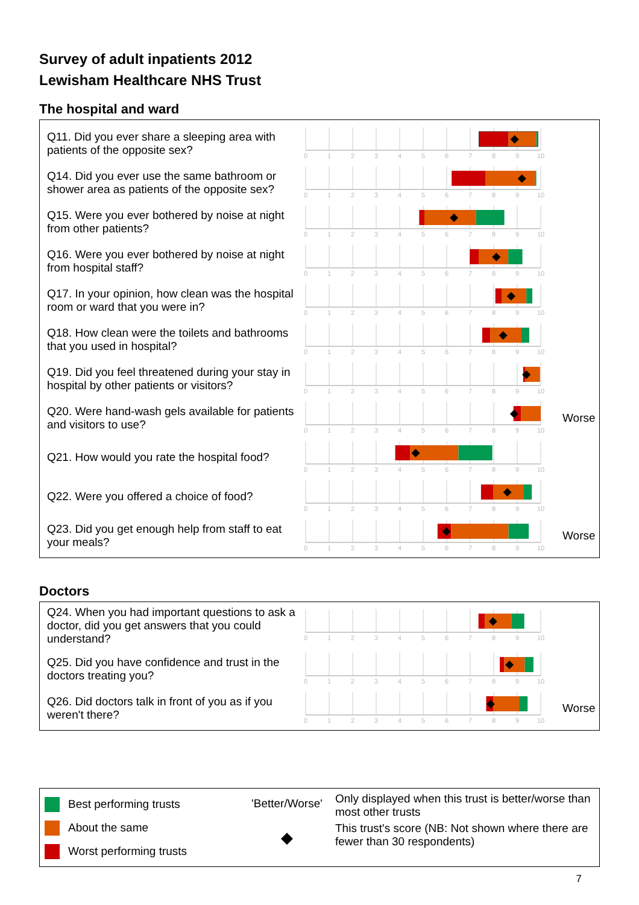Survey of adult inpatients 2012
Lewisham Healthcare NHS Trust
The hospital and ward
Q11. Did you ever share a sleeping area with patients of the opposite sex?
0
1
2
3
4
5
6
7
8
9
10
Q14. Did you ever use the same bathroom or shower area as patients of the opposite sex?
0
1
2
3
4
5
6
7
8
9
10
Q15. Were you ever bothered by noise at night from other patients?
0
1
2
3
4
5
6
7
8
9
10
Q16. Were you ever bothered by noise at night from hospital staff?
0
1
2
3
4
5
6
7
8
9
10
Q17. In your opinion, how clean was the hospital room or ward that you were in?
0
1
2
3
4
5
6
7
8
9
10
Q18. How clean were the toilets and bathrooms that you used in hospital?
0
1
2
3
4
5
6
7
8
9
10
Q19. Did you feel threatened during your stay in hospital by other patients or visitors?
0
1
2
3
4
5
6
7
8
9
10
Q20. Were hand-wash gels available for patients and visitors to use?
0
1
2
3
4
5
6
7
8
9
10
Worse
Q21. How would you rate the hospital food?
0
1
2
3
4
5
6
7
8
9
10
Q22. Were you offered a choice of food?
0
1
2
3
4
5
6
7
8
9
10
Q23. Did you get enough help from staff to eat your meals?
0
1
2
3
4
5
6
7
8
9
10
Worse
Doctors
Q24. When you had important questions to ask a doctor, did you get answers that you could understand?
0
1
2
3
4
5
6
7
8
9
10
Q25. Did you have confidence and trust in the doctors treating you?
0
1
2
3
4
5
6
7
8
9
10
Q26. Did doctors talk in front of you as if you weren't there?
0
1
2
3
4
5
6
7
8
9
10
Worse
Best performing trusts
About the same
Worst performing trusts
'Better/Worse'
◆
Only displayed when this trust is better/worse than most other trusts
This trust's score (NB: Not shown where there are fewer than 30 respondents)
7